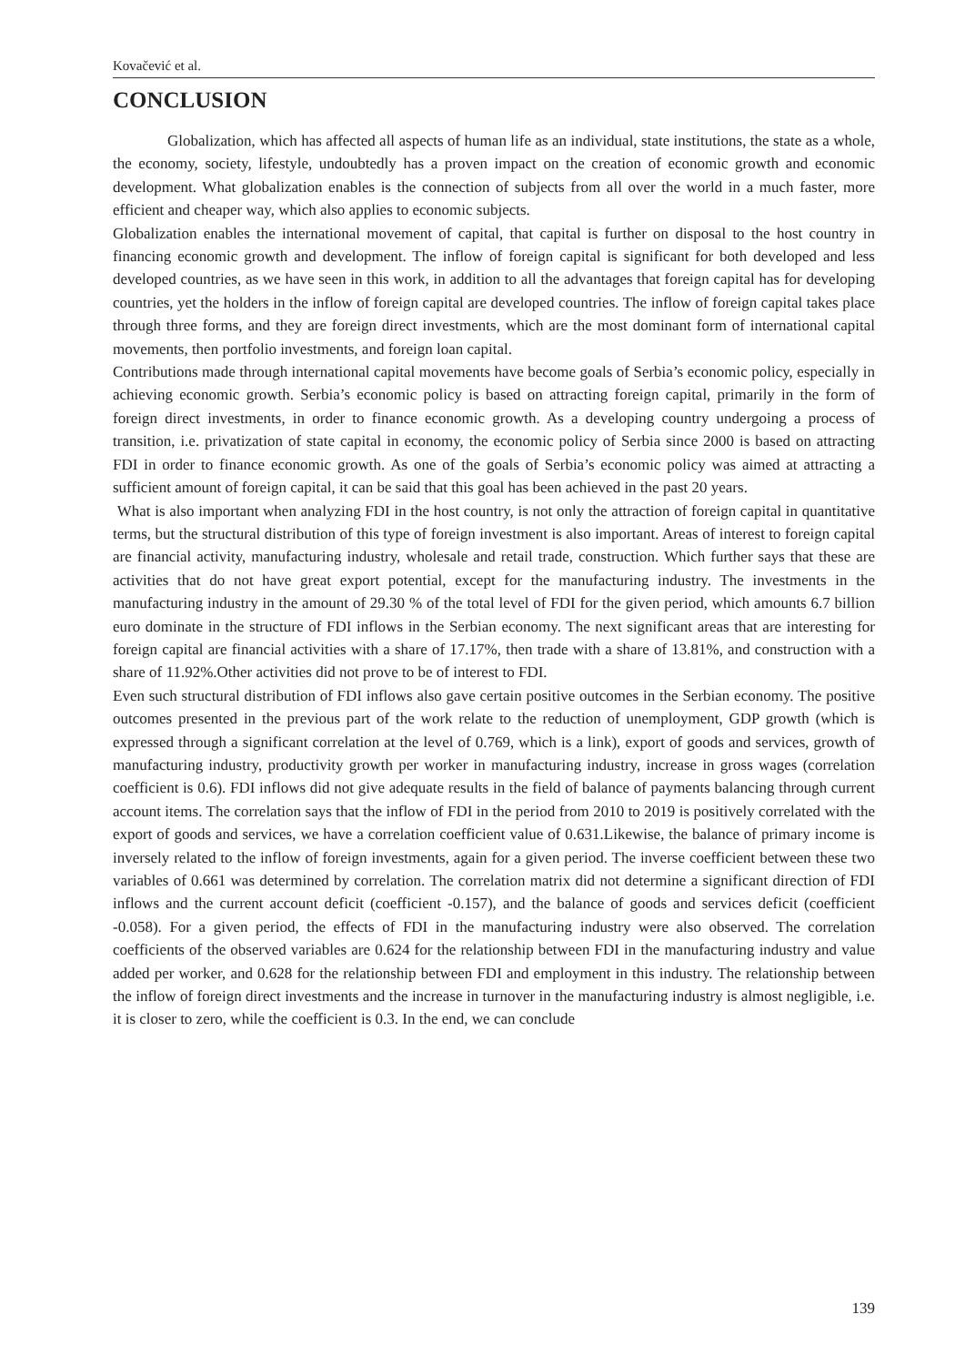Kovačević et al.
CONCLUSION
Globalization, which has affected all aspects of human life as an individual, state institutions, the state as a whole, the economy, society, lifestyle, undoubtedly has a proven impact on the creation of economic growth and economic development. What globalization enables is the connection of subjects from all over the world in a much faster, more efficient and cheaper way, which also applies to economic subjects.
Globalization enables the international movement of capital, that capital is further on disposal to the host country in financing economic growth and development. The inflow of foreign capital is significant for both developed and less developed countries, as we have seen in this work, in addition to all the advantages that foreign capital has for developing countries, yet the holders in the inflow of foreign capital are developed countries. The inflow of foreign capital takes place through three forms, and they are foreign direct investments, which are the most dominant form of international capital movements, then portfolio investments, and foreign loan capital.
Contributions made through international capital movements have become goals of Serbia’s economic policy, especially in achieving economic growth. Serbia’s economic policy is based on attracting foreign capital, primarily in the form of foreign direct investments, in order to finance economic growth. As a developing country undergoing a process of transition, i.e. privatization of state capital in economy, the economic policy of Serbia since 2000 is based on attracting FDI in order to finance economic growth. As one of the goals of Serbia’s economic policy was aimed at attracting a sufficient amount of foreign capital, it can be said that this goal has been achieved in the past 20 years.
What is also important when analyzing FDI in the host country, is not only the attraction of foreign capital in quantitative terms, but the structural distribution of this type of foreign investment is also important. Areas of interest to foreign capital are financial activity, manufacturing industry, wholesale and retail trade, construction. Which further says that these are activities that do not have great export potential, except for the manufacturing industry. The investments in the manufacturing industry in the amount of 29.30 % of the total level of FDI for the given period, which amounts 6.7 billion euro dominate in the structure of FDI inflows in the Serbian economy. The next significant areas that are interesting for foreign capital are financial activities with a share of 17.17%, then trade with a share of 13.81%, and construction with a share of 11.92%.Other activities did not prove to be of interest to FDI.
Even such structural distribution of FDI inflows also gave certain positive outcomes in the Serbian economy. The positive outcomes presented in the previous part of the work relate to the reduction of unemployment, GDP growth (which is expressed through a significant correlation at the level of 0.769, which is a link), export of goods and services, growth of manufacturing industry, productivity growth per worker in manufacturing industry, increase in gross wages (correlation coefficient is 0.6). FDI inflows did not give adequate results in the field of balance of payments balancing through current account items. The correlation says that the inflow of FDI in the period from 2010 to 2019 is positively correlated with the export of goods and services, we have a correlation coefficient value of 0.631.Likewise, the balance of primary income is inversely related to the inflow of foreign investments, again for a given period. The inverse coefficient between these two variables of 0.661 was determined by correlation. The correlation matrix did not determine a significant direction of FDI inflows and the current account deficit (coefficient -0.157), and the balance of goods and services deficit (coefficient -0.058). For a given period, the effects of FDI in the manufacturing industry were also observed. The correlation coefficients of the observed variables are 0.624 for the relationship between FDI in the manufacturing industry and value added per worker, and 0.628 for the relationship between FDI and employment in this industry. The relationship between the inflow of foreign direct investments and the increase in turnover in the manufacturing industry is almost negligible, i.e. it is closer to zero, while the coefficient is 0.3. In the end, we can conclude
139